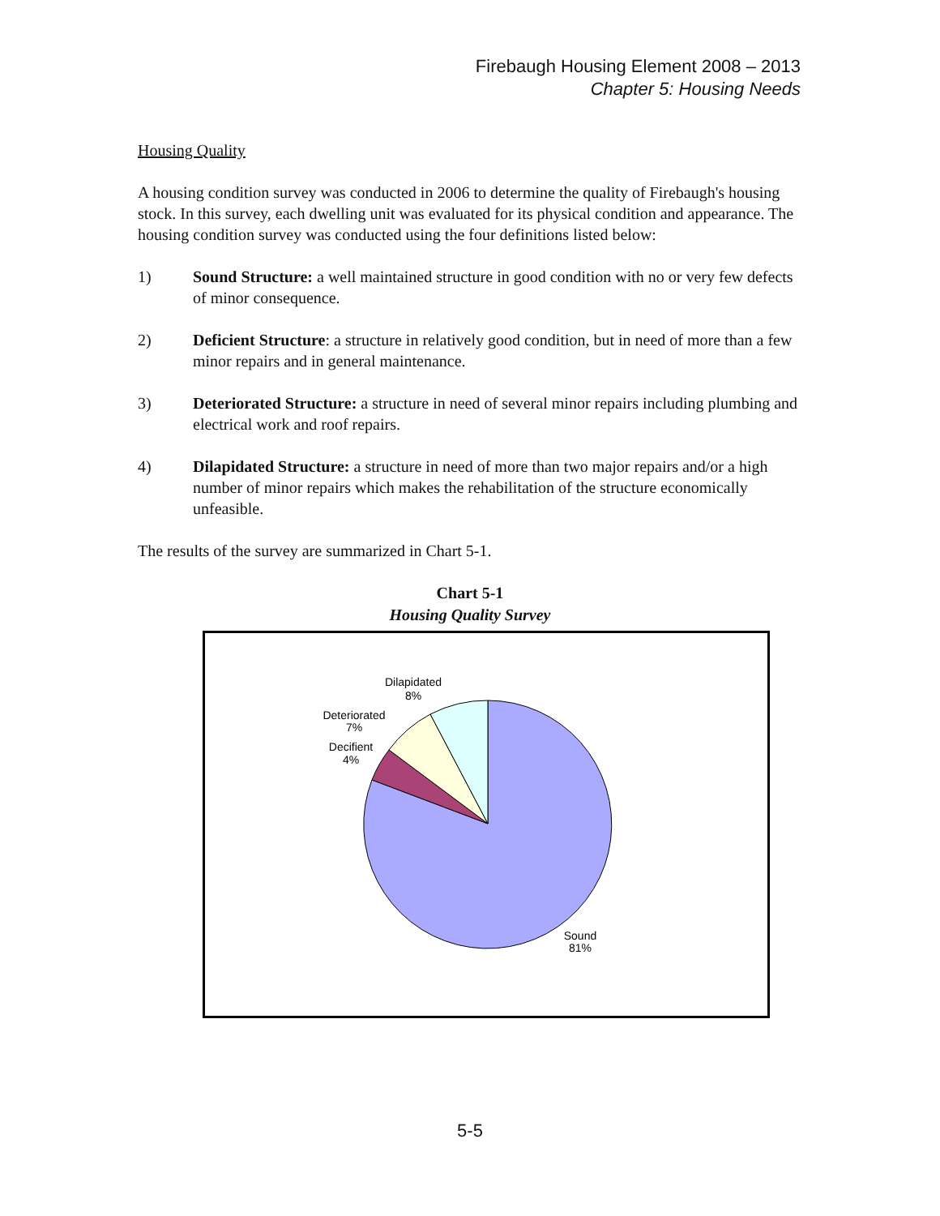Firebaugh Housing Element 2008 – 2013
Chapter 5: Housing Needs
Housing Quality
A housing condition survey was conducted in 2006 to determine the quality of Firebaugh's housing stock. In this survey, each dwelling unit was evaluated for its physical condition and appearance. The housing condition survey was conducted using the four definitions listed below:
1) Sound Structure: a well maintained structure in good condition with no or very few defects of minor consequence.
2) Deficient Structure: a structure in relatively good condition, but in need of more than a few minor repairs and in general maintenance.
3) Deteriorated Structure: a structure in need of several minor repairs including plumbing and electrical work and roof repairs.
4) Dilapidated Structure: a structure in need of more than two major repairs and/or a high number of minor repairs which makes the rehabilitation of the structure economically unfeasible.
The results of the survey are summarized in Chart 5-1.
Chart 5-1
Housing Quality Survey
Dilapidated
8%
Deteriorated
7%
Decifient
4%
Sound
81%
5-5